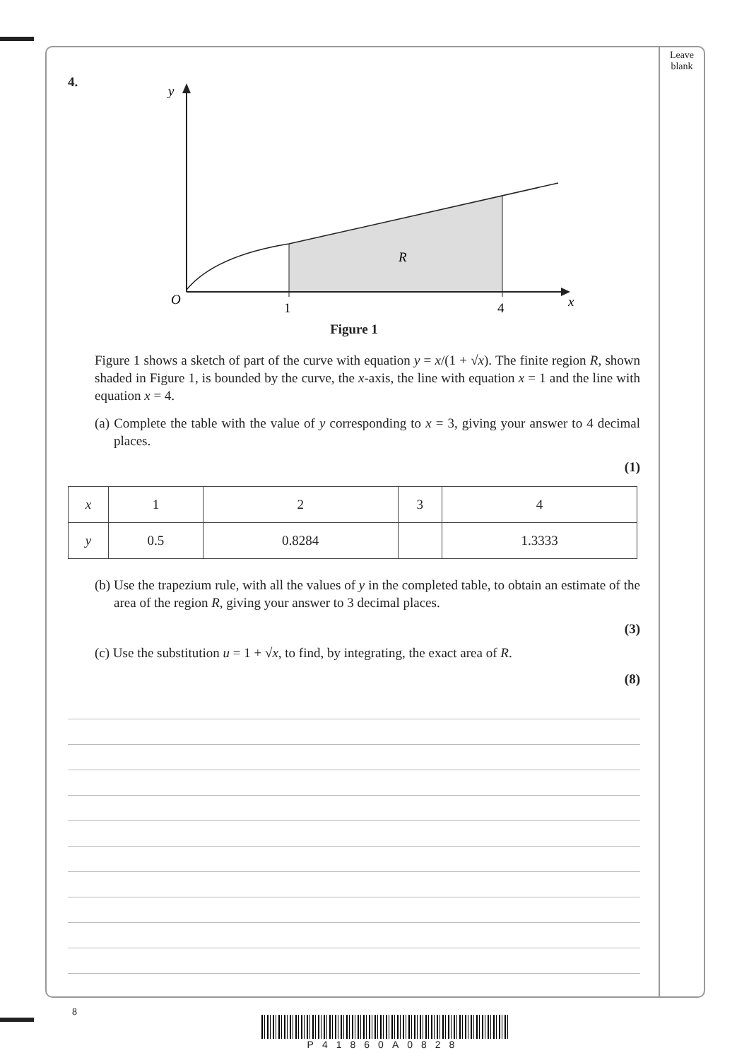Leave blank
4.
y
O
1
4
x
R
Figure 1
Figure 1 shows a sketch of part of the curve with equation y = x/(1 + √x). The finite region R, shown shaded in Figure 1, is bounded by the curve, the x-axis, the line with equation x = 1 and the line with equation x = 4.
(a) Complete the table with the value of y corresponding to x = 3, giving your answer to 4 decimal places.
(1)
| x | 1 | 2 | 3 | 4 |
| y | 0.5 | 0.8284 | | 1.3333 |
(b) Use the trapezium rule, with all the values of y in the completed table, to obtain an estimate of the area of the region R, giving your answer to 3 decimal places.
(3)
(c) Use the substitution u = 1 + √x, to find, by integrating, the exact area of R.
(8)
8
P41860A0828